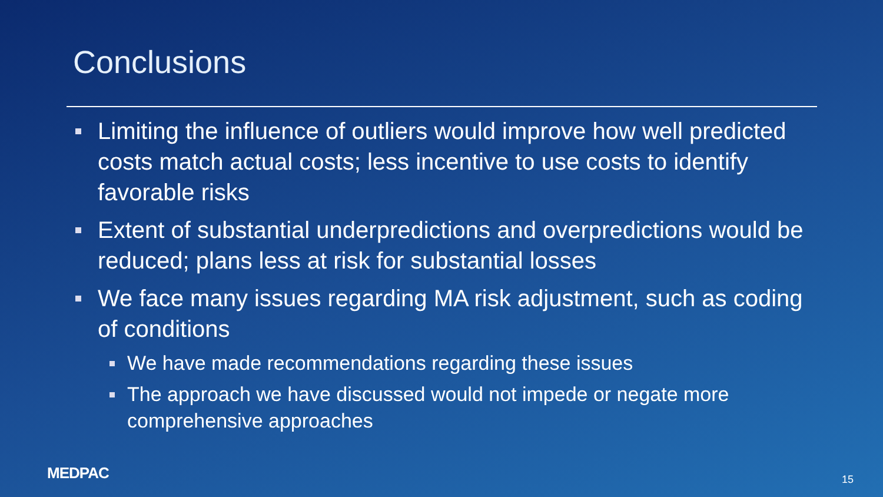Conclusions
Limiting the influence of outliers would improve how well predicted costs match actual costs; less incentive to use costs to identify favorable risks
Extent of substantial underpredictions and overpredictions would be reduced; plans less at risk for substantial losses
We face many issues regarding MA risk adjustment, such as coding of conditions
We have made recommendations regarding these issues
The approach we have discussed would not impede or negate more comprehensive approaches
MEDPAC 15